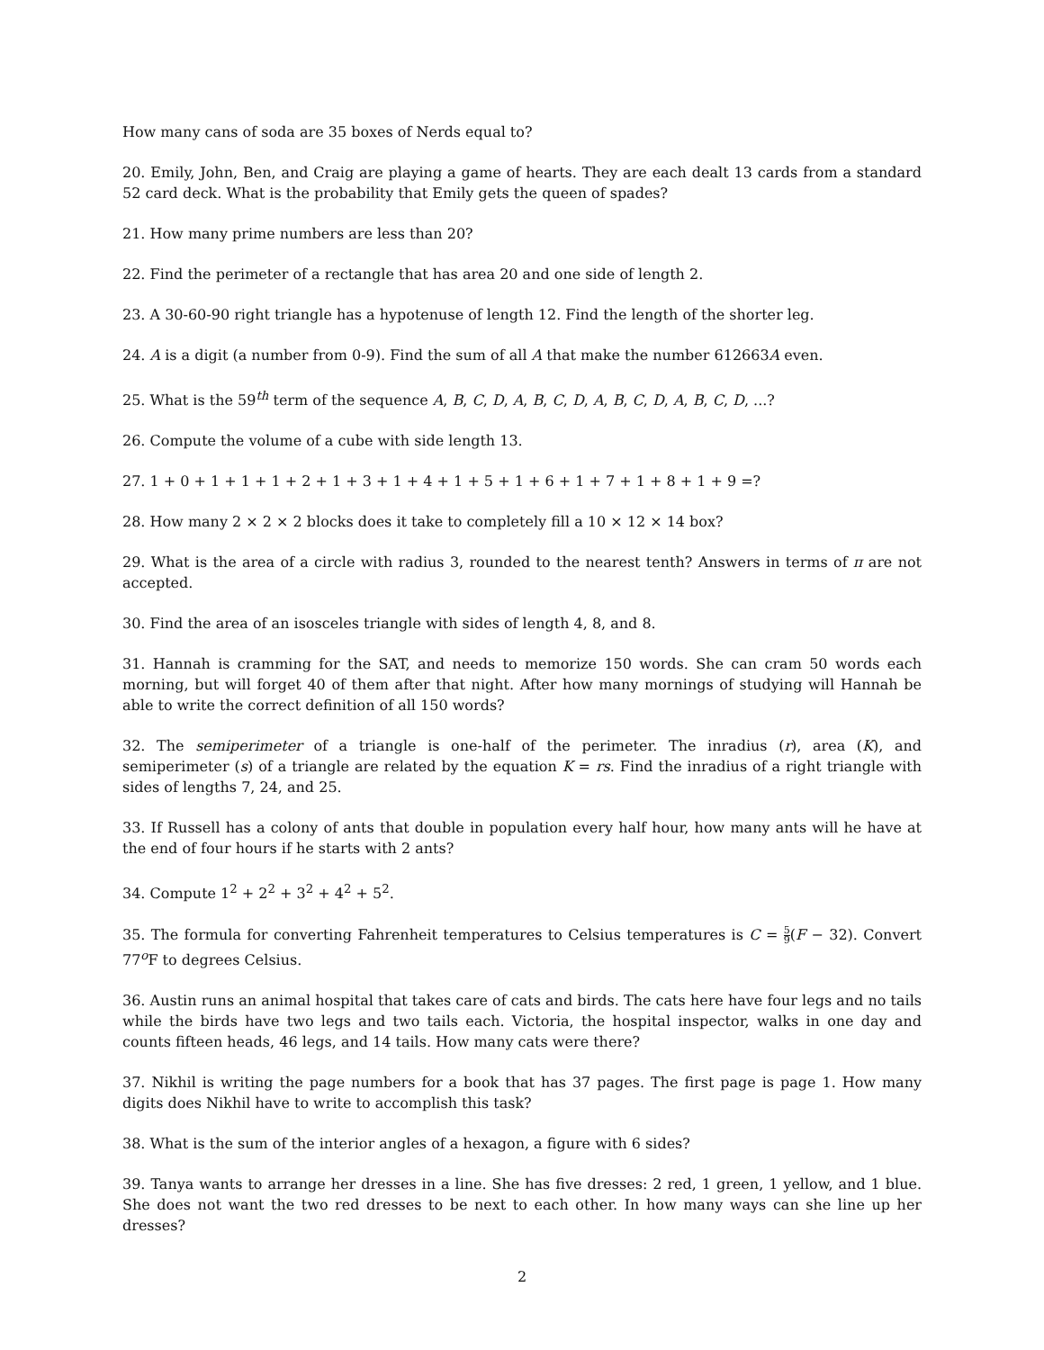How many cans of soda are 35 boxes of Nerds equal to?
20. Emily, John, Ben, and Craig are playing a game of hearts. They are each dealt 13 cards from a standard 52 card deck. What is the probability that Emily gets the queen of spades?
21. How many prime numbers are less than 20?
22. Find the perimeter of a rectangle that has area 20 and one side of length 2.
23. A 30-60-90 right triangle has a hypotenuse of length 12. Find the length of the shorter leg.
24. A is a digit (a number from 0-9). Find the sum of all A that make the number 612663A even.
25. What is the 59<sup>th</sup> term of the sequence A, B, C, D, A, B, C, D, A, B, C, D, A, B, C, D, ...?
26. Compute the volume of a cube with side length 13.
27. 1 + 0 + 1 + 1 + 1 + 2 + 1 + 3 + 1 + 4 + 1 + 5 + 1 + 6 + 1 + 7 + 1 + 8 + 1 + 9 =?
28. How many 2 × 2 × 2 blocks does it take to completely fill a 10 × 12 × 14 box?
29. What is the area of a circle with radius 3, rounded to the nearest tenth? Answers in terms of π are not accepted.
30. Find the area of an isosceles triangle with sides of length 4, 8, and 8.
31. Hannah is cramming for the SAT, and needs to memorize 150 words. She can cram 50 words each morning, but will forget 40 of them after that night. After how many mornings of studying will Hannah be able to write the correct definition of all 150 words?
32. The semiperimeter of a triangle is one-half of the perimeter. The inradius (r), area (K), and semiperimeter (s) of a triangle are related by the equation K = rs. Find the inradius of a right triangle with sides of lengths 7, 24, and 25.
33. If Russell has a colony of ants that double in population every half hour, how many ants will he have at the end of four hours if he starts with 2 ants?
34. Compute 1<sup>2</sup> + 2<sup>2</sup> + 3<sup>2</sup> + 4<sup>2</sup> + 5<sup>2</sup>.
35. The formula for converting Fahrenheit temperatures to Celsius temperatures is C = 5 9(F − 32). Convert 77<sup>o</sup>F to degrees Celsius.
36. Austin runs an animal hospital that takes care of cats and birds. The cats here have four legs and no tails while the birds have two legs and two tails each. Victoria, the hospital inspector, walks in one day and counts fifteen heads, 46 legs, and 14 tails. How many cats were there?
37. Nikhil is writing the page numbers for a book that has 37 pages. The first page is page 1. How many digits does Nikhil have to write to accomplish this task?
38. What is the sum of the interior angles of a hexagon, a figure with 6 sides?
39. Tanya wants to arrange her dresses in a line. She has five dresses: 2 red, 1 green, 1 yellow, and 1 blue. She does not want the two red dresses to be next to each other. In how many ways can she line up her dresses?
2